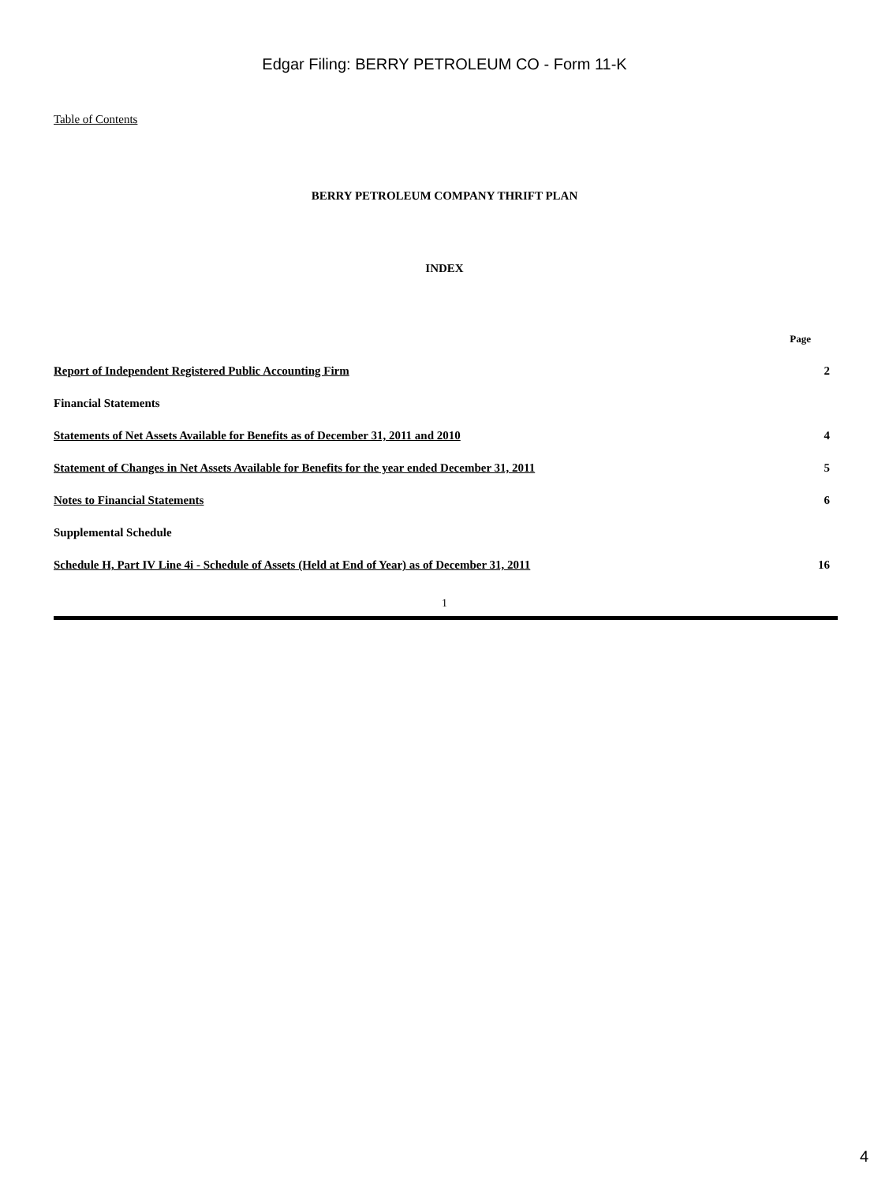Edgar Filing: BERRY PETROLEUM CO - Form 11-K
Table of Contents
BERRY PETROLEUM COMPANY THRIFT PLAN
INDEX
| | Page |
| Report of Independent Registered Public Accounting Firm | 2 |
| Financial Statements | |
| Statements of Net Assets Available for Benefits as of December 31, 2011 and 2010 | 4 |
| Statement of Changes in Net Assets Available for Benefits for the year ended December 31, 2011 | 5 |
| Notes to Financial Statements | 6 |
| Supplemental Schedule | |
| Schedule H, Part IV Line 4i - Schedule of Assets (Held at End of Year) as of December 31, 2011 | 16 |
1
4